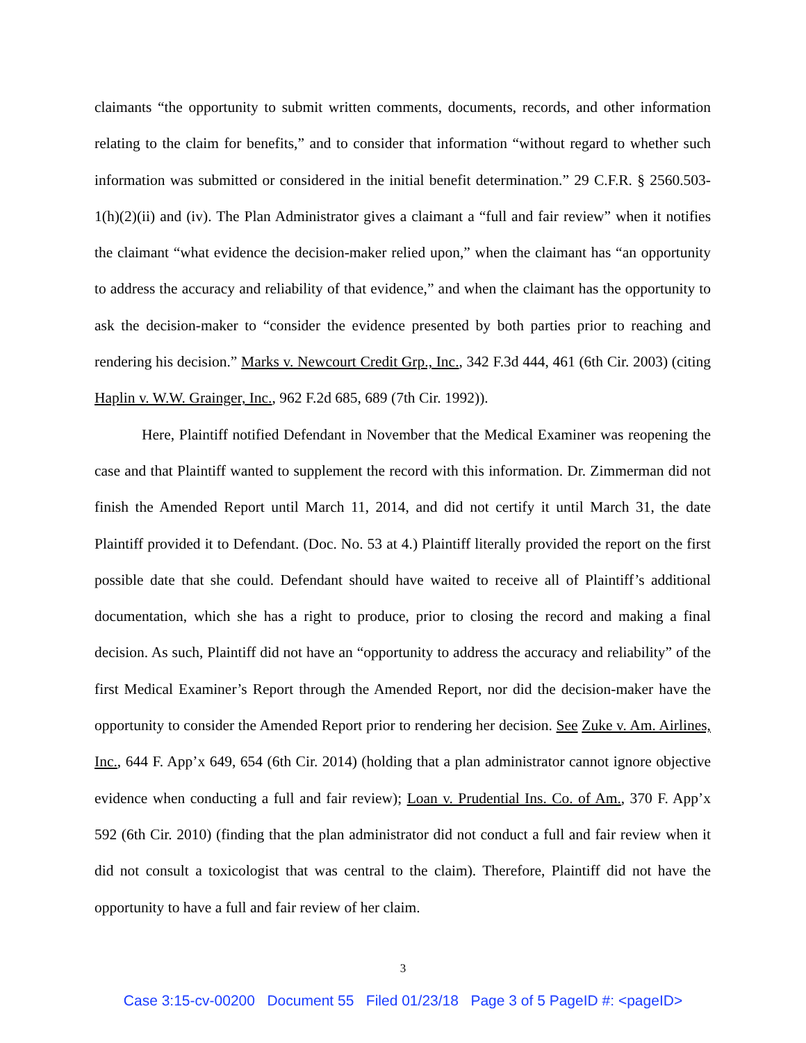claimants “the opportunity to submit written comments, documents, records, and other information relating to the claim for benefits,” and to consider that information “without regard to whether such information was submitted or considered in the initial benefit determination.” 29 C.F.R. § 2560.503-1(h)(2)(ii) and (iv). The Plan Administrator gives a claimant a “full and fair review” when it notifies the claimant “what evidence the decision-maker relied upon,” when the claimant has “an opportunity to address the accuracy and reliability of that evidence,” and when the claimant has the opportunity to ask the decision-maker to “consider the evidence presented by both parties prior to reaching and rendering his decision.” Marks v. Newcourt Credit Grp., Inc., 342 F.3d 444, 461 (6th Cir. 2003) (citing Haplin v. W.W. Grainger, Inc., 962 F.2d 685, 689 (7th Cir. 1992)).
Here, Plaintiff notified Defendant in November that the Medical Examiner was reopening the case and that Plaintiff wanted to supplement the record with this information. Dr. Zimmerman did not finish the Amended Report until March 11, 2014, and did not certify it until March 31, the date Plaintiff provided it to Defendant. (Doc. No. 53 at 4.) Plaintiff literally provided the report on the first possible date that she could. Defendant should have waited to receive all of Plaintiff’s additional documentation, which she has a right to produce, prior to closing the record and making a final decision. As such, Plaintiff did not have an “opportunity to address the accuracy and reliability” of the first Medical Examiner’s Report through the Amended Report, nor did the decision-maker have the opportunity to consider the Amended Report prior to rendering her decision. See Zuke v. Am. Airlines, Inc., 644 F. App’x 649, 654 (6th Cir. 2014) (holding that a plan administrator cannot ignore objective evidence when conducting a full and fair review); Loan v. Prudential Ins. Co. of Am., 370 F. App’x 592 (6th Cir. 2010) (finding that the plan administrator did not conduct a full and fair review when it did not consult a toxicologist that was central to the claim). Therefore, Plaintiff did not have the opportunity to have a full and fair review of her claim.
3
Case 3:15-cv-00200 Document 55 Filed 01/23/18 Page 3 of 5 PageID #: <pageID>